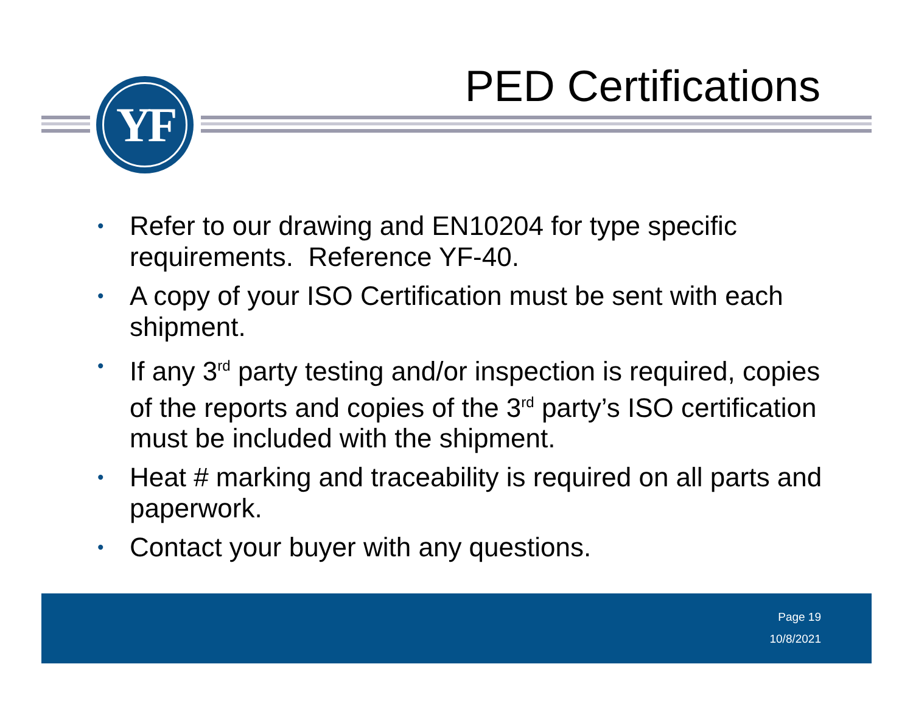YF PED Certifications
• Refer to our drawing and EN10204 for type specific requirements. Reference YF-40.
• A copy of your ISO Certification must be sent with each shipment.
• If any 3<sup>rd</sup> party testing and/or inspection is required, copies of the reports and copies of the 3<sup>rd</sup> party’s ISO certification must be included with the shipment.
• Heat # marking and traceability is required on all parts and paperwork.
• Contact your buyer with any questions.
Page 19
10/8/2021